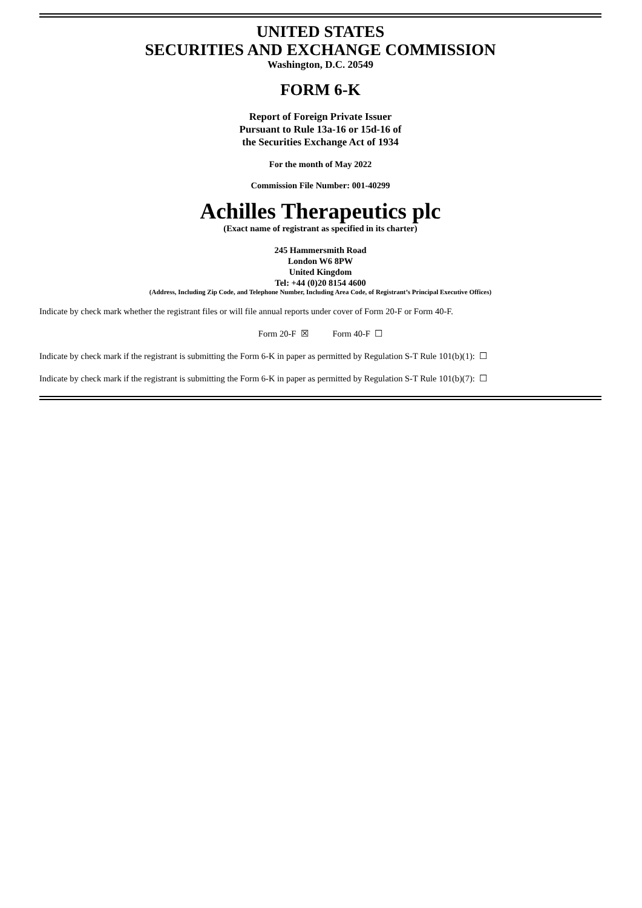UNITED STATES
SECURITIES AND EXCHANGE COMMISSION
Washington, D.C. 20549
FORM 6-K
Report of Foreign Private Issuer
Pursuant to Rule 13a-16 or 15d-16 of
the Securities Exchange Act of 1934
For the month of May 2022
Commission File Number: 001-40299
Achilles Therapeutics plc
(Exact name of registrant as specified in its charter)
245 Hammersmith Road
London W6 8PW
United Kingdom
Tel: +44 (0)20 8154 4600
(Address, Including Zip Code, and Telephone Number, Including Area Code, of Registrant’s Principal Executive Offices)
Indicate by check mark whether the registrant files or will file annual reports under cover of Form 20-F or Form 40-F.
Form 20-F ☒ Form 40-F ☐
Indicate by check mark if the registrant is submitting the Form 6-K in paper as permitted by Regulation S-T Rule 101(b)(1): ☐
Indicate by check mark if the registrant is submitting the Form 6-K in paper as permitted by Regulation S-T Rule 101(b)(7): ☐